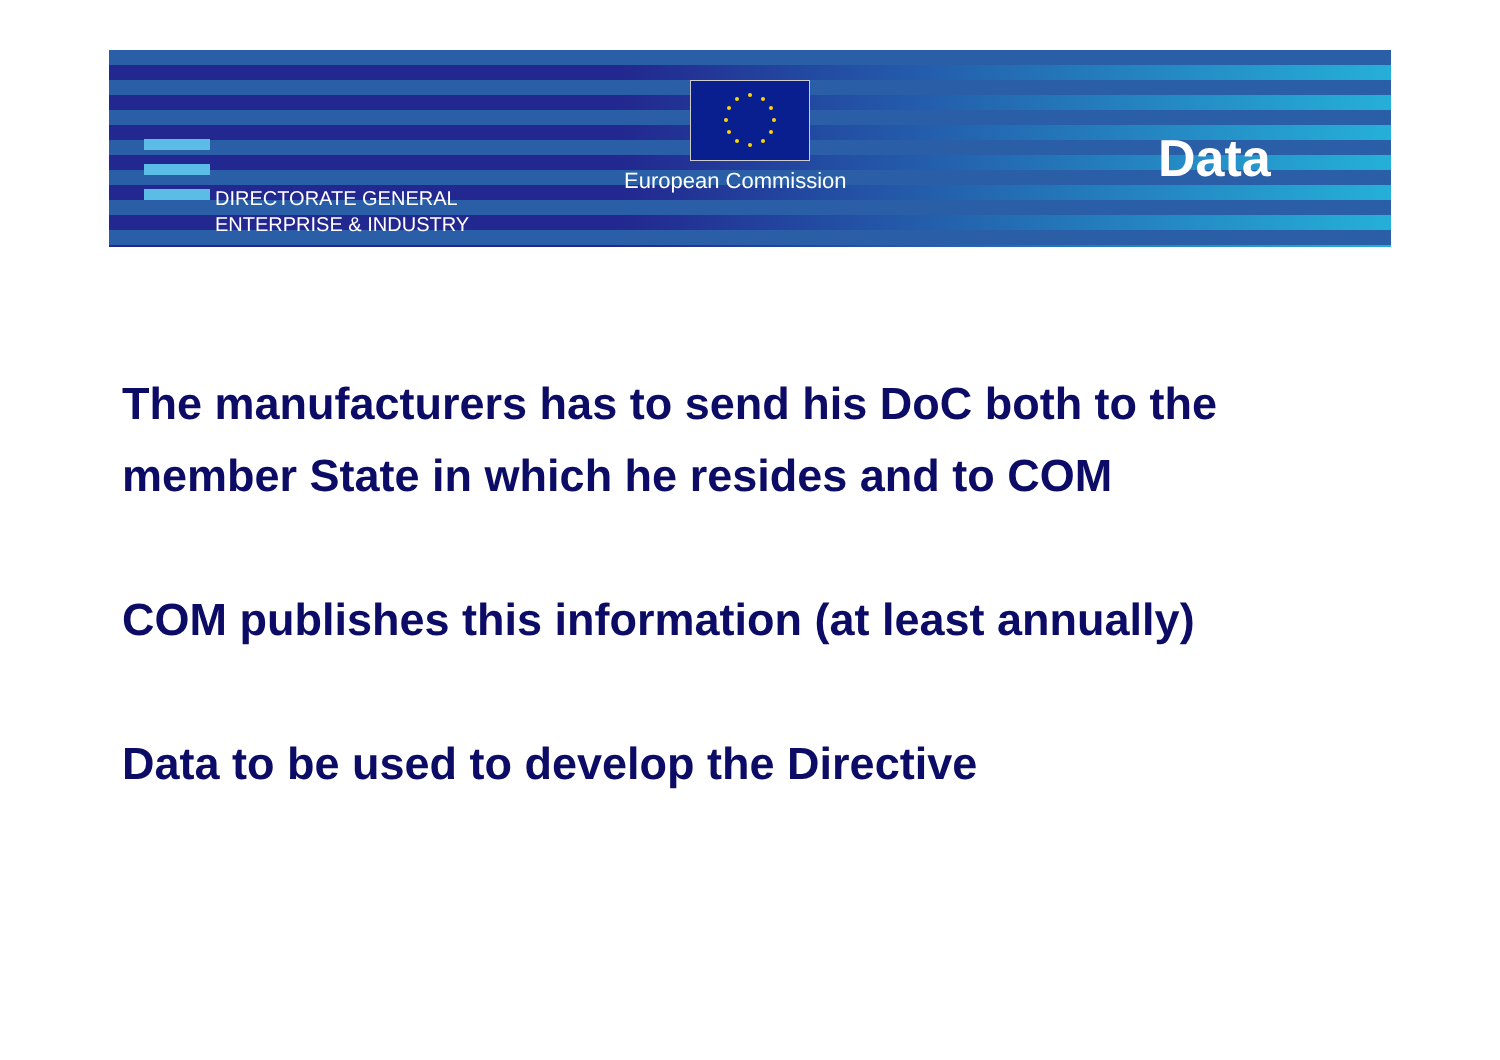DIRECTORATE GENERAL
ENTERPRISE & INDUSTRY
European Commission Data
The manufacturers has to send his DoC both to the member State in which he resides and to COM
COM publishes this information (at least annually)
Data to be used to develop the Directive